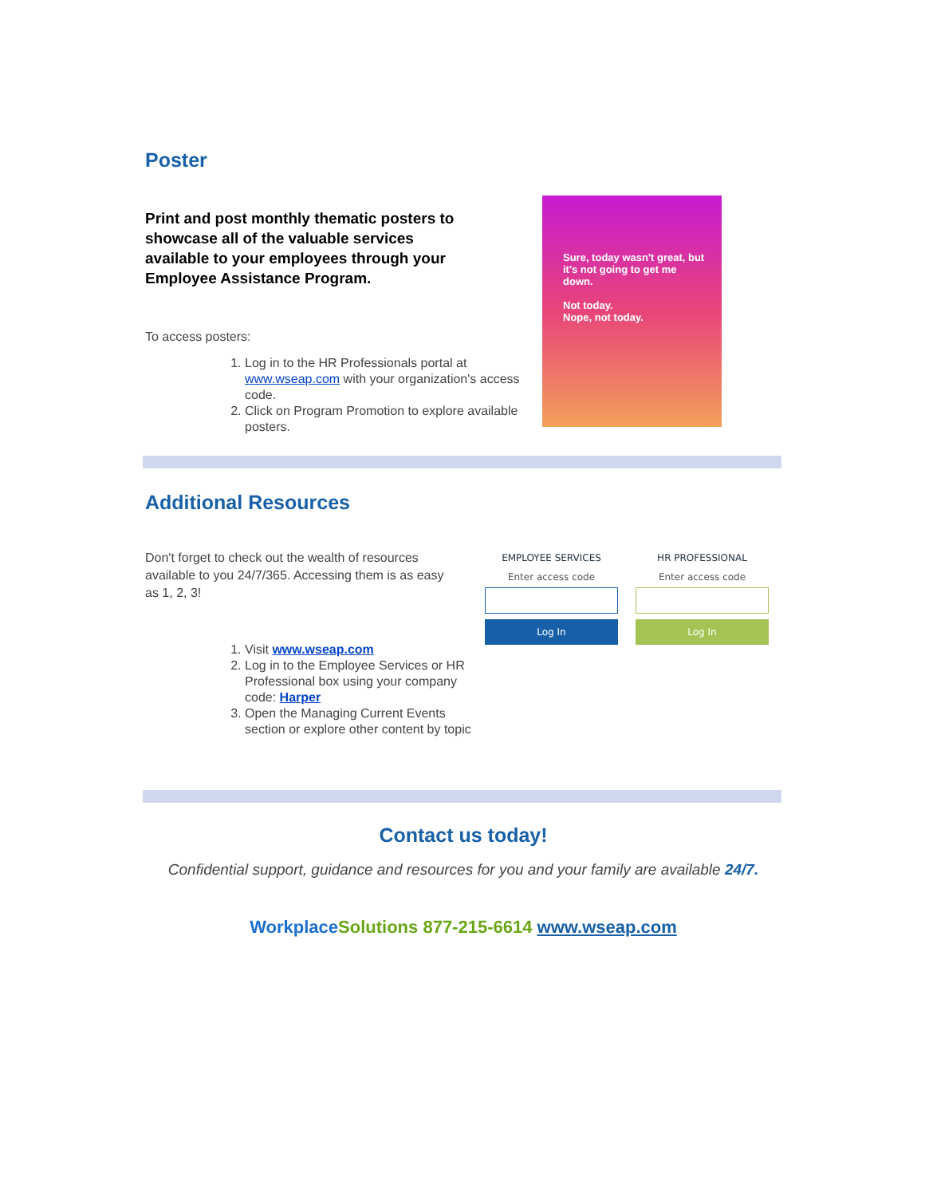Poster
Print and post monthly thematic posters to showcase all of the valuable services available to your employees through your Employee Assistance Program.
To access posters:
1. Log in to the HR Professionals portal at www.wseap.com with your organization's access code.
2. Click on Program Promotion to explore available posters.
Sure, today wasn't great, but it's not going to get me down.
Not today.
Nope, not today.
Additional Resources
Don't forget to check out the wealth of resources available to you 24/7/365. Accessing them is as easy as 1, 2, 3!
1. Visit www.wseap.com
2. Log in to the Employee Services or HR Professional box using your company code: Harper
3. Open the Managing Current Events section or explore other content by topic
EMPLOYEE SERVICES
Enter access code
Log In
HR PROFESSIONAL
Enter access code
Log In
Contact us today!
Confidential support, guidance and resources for you and your family are available 24/7.
Workplace Solutions 877-215-6614 www.wseap.com